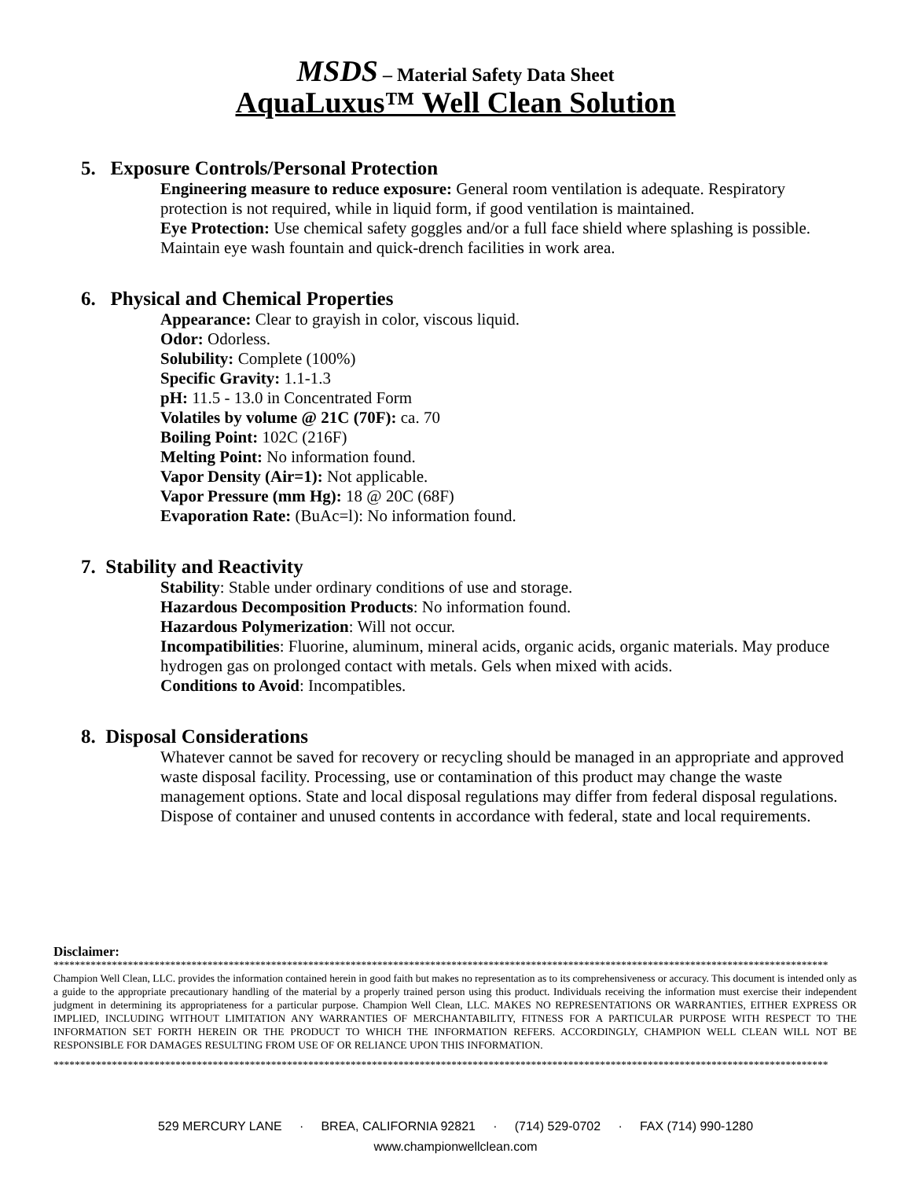MSDS – Material Safety Data Sheet
AquaLuxus™ Well Clean Solution
5. Exposure Controls/Personal Protection
Engineering measure to reduce exposure: General room ventilation is adequate. Respiratory protection is not required, while in liquid form, if good ventilation is maintained.
Eye Protection: Use chemical safety goggles and/or a full face shield where splashing is possible. Maintain eye wash fountain and quick-drench facilities in work area.
6. Physical and Chemical Properties
Appearance: Clear to grayish in color, viscous liquid.
Odor: Odorless.
Solubility: Complete (100%)
Specific Gravity: 1.1-1.3
pH: 11.5 - 13.0 in Concentrated Form
Volatiles by volume @ 21C (70F): ca. 70
Boiling Point: 102C (216F)
Melting Point: No information found.
Vapor Density (Air=1): Not applicable.
Vapor Pressure (mm Hg): 18 @ 20C (68F)
Evaporation Rate: (BuAc=l): No information found.
7. Stability and Reactivity
Stability: Stable under ordinary conditions of use and storage.
Hazardous Decomposition Products: No information found.
Hazardous Polymerization: Will not occur.
Incompatibilities: Fluorine, aluminum, mineral acids, organic acids, organic materials. May produce hydrogen gas on prolonged contact with metals. Gels when mixed with acids.
Conditions to Avoid: Incompatibles.
8. Disposal Considerations
Whatever cannot be saved for recovery or recycling should be managed in an appropriate and approved waste disposal facility. Processing, use or contamination of this product may change the waste management options. State and local disposal regulations may differ from federal disposal regulations. Dispose of container and unused contents in accordance with federal, state and local requirements.
Disclaimer:
**************************************************************************************************************************************************
Champion Well Clean, LLC. provides the information contained herein in good faith but makes no representation as to its comprehensiveness or accuracy. This document is intended only as a guide to the appropriate precautionary handling of the material by a properly trained person using this product. Individuals receiving the information must exercise their independent judgment in determining its appropriateness for a particular purpose. Champion Well Clean, LLC. MAKES NO REPRESENTATIONS OR WARRANTIES, EITHER EXPRESS OR IMPLIED, INCLUDING WITHOUT LIMITATION ANY WARRANTIES OF MERCHANTABILITY, FITNESS FOR A PARTICULAR PURPOSE WITH RESPECT TO THE INFORMATION SET FORTH HEREIN OR THE PRODUCT TO WHICH THE INFORMATION REFERS. ACCORDINGLY, CHAMPION WELL CLEAN WILL NOT BE RESPONSIBLE FOR DAMAGES RESULTING FROM USE OF OR RELIANCE UPON THIS INFORMATION.
**************************************************************************************************************************************************
529 MERCURY LANE · BREA, CALIFORNIA 92821 · (714) 529-0702 · FAX (714) 990-1280
www.championwellclean.com